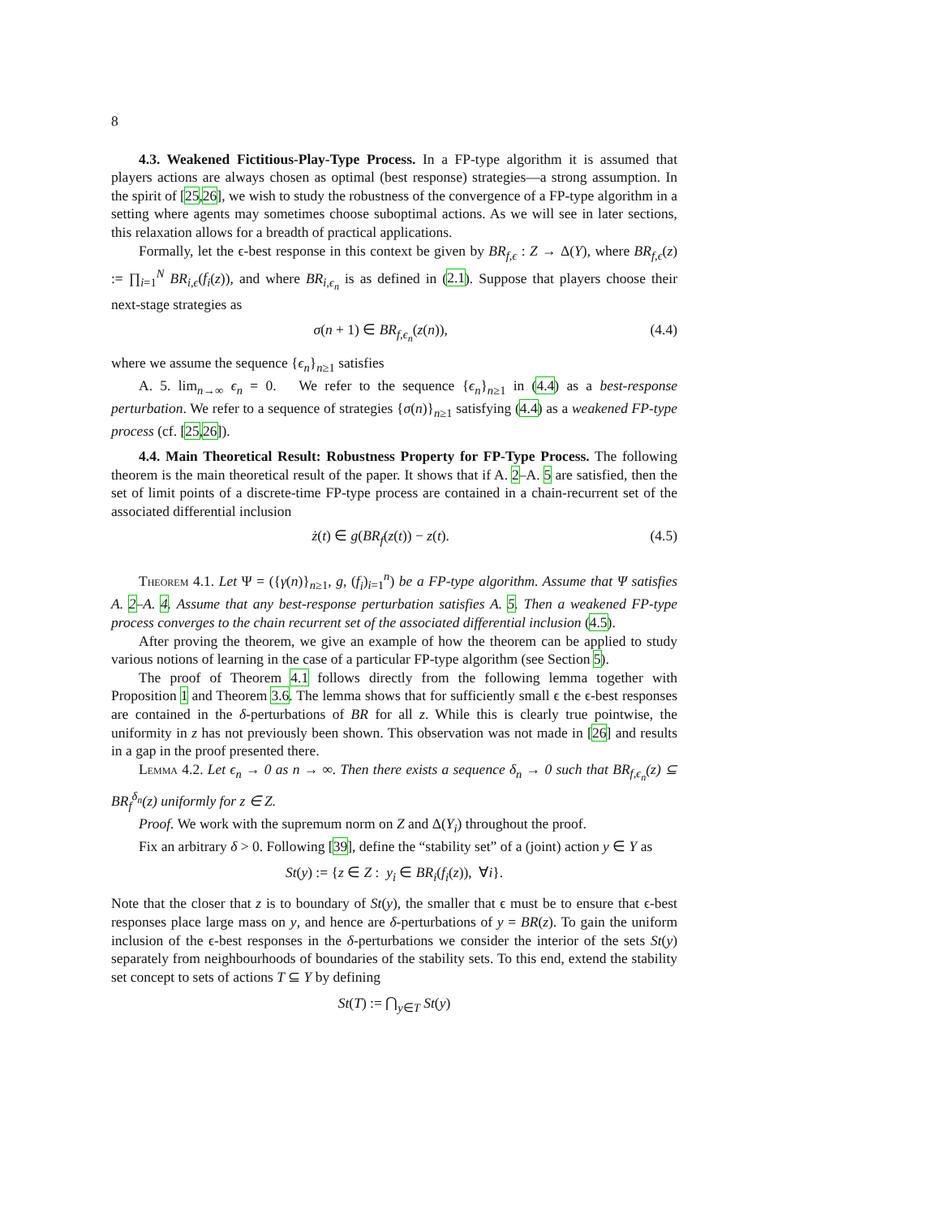8
4.3. Weakened Fictitious-Play-Type Process. In a FP-type algorithm it is assumed that players actions are always chosen as optimal (best response) strategies—a strong assumption. In the spirit of [25,26], we wish to study the robustness of the convergence of a FP-type algorithm in a setting where agents may sometimes choose suboptimal actions. As we will see in later sections, this relaxation allows for a breadth of practical applications.
Formally, let the ϵ-best response in this context be given by BR<sub>f,ϵ</sub> : Z → Δ(Y), where BR<sub>f,ϵ</sub>(z) := ∏<sub>i=1</sub><sup>N</sup> BR<sub>i,ϵ</sub>(f<sub>i</sub>(z)), and where BR<sub>i,ϵ<sub>n</sub></sub> is as defined in (2.1). Suppose that players choose their next-stage strategies as
σ(n + 1) ∈ BR<sub>f,ϵ<sub>n</sub></sub>(z(n)), (4.4)
where we assume the sequence {ϵ<sub>n</sub>}<sub>n≥1</sub> satisfies
A. 5. lim<sub>n→∞</sub> ϵ<sub>n</sub> = 0. We refer to the sequence {ϵ<sub>n</sub>}<sub>n≥1</sub> in (4.4) as a best-response perturbation. We refer to a sequence of strategies {σ(n)}<sub>n≥1</sub> satisfying (4.4) as a weakened FP-type process (cf. [25,26]).
4.4. Main Theoretical Result: Robustness Property for FP-Type Process. The following theorem is the main theoretical result of the paper. It shows that if A. 2–A. 5 are satisfied, then the set of limit points of a discrete-time FP-type process are contained in a chain-recurrent set of the associated differential inclusion
ż(t) ∈ g(BR<sub>f</sub>(z(t)) − z(t). (4.5)
Theorem 4.1. Let Ψ = ({γ(n)}<sub>n≥1</sub>, g, (f<sub>i</sub>)<sub>i=1</sub><sup>n</sup>) be a FP-type algorithm. Assume that Ψ satisfies A. 2–A. 4. Assume that any best-response perturbation satisfies A. 5. Then a weakened FP-type process converges to the chain recurrent set of the associated differential inclusion (4.5).
After proving the theorem, we give an example of how the theorem can be applied to study various notions of learning in the case of a particular FP-type algorithm (see Section 5).
The proof of Theorem 4.1 follows directly from the following lemma together with Proposition 1 and Theorem 3.6. The lemma shows that for sufficiently small ϵ the ϵ-best responses are contained in the δ-perturbations of BR for all z. While this is clearly true pointwise, the uniformity in z has not previously been shown. This observation was not made in [26] and results in a gap in the proof presented there.
Lemma 4.2. Let ϵ<sub>n</sub> → 0 as n → ∞. Then there exists a sequence δ<sub>n</sub> → 0 such that BR<sub>f,ϵ<sub>n</sub></sub>(z) ⊆ BR<sub>f</sub><sup>δ<sub>n</sub></sup>(z) uniformly for z ∈ Z.
Proof. We work with the supremum norm on Z and Δ(Y<sub>i</sub>) throughout the proof.
Fix an arbitrary δ > 0. Following [39], define the “stability set” of a (joint) action y ∈ Y as
St(y) := {z ∈ Z : y<sub>i</sub> ∈ BR<sub>i</sub>(f<sub>i</sub>(z)), ∀i}.
Note that the closer that z is to boundary of St(y), the smaller that ϵ must be to ensure that ϵ-best responses place large mass on y, and hence are δ-perturbations of y = BR(z). To gain the uniform inclusion of the ϵ-best responses in the δ-perturbations we consider the interior of the sets St(y) separately from neighbourhoods of boundaries of the stability sets. To this end, extend the stability set concept to sets of actions T ⊆ Y by defining
St(T) := ⋂<sub>y∈T</sub> St(y)